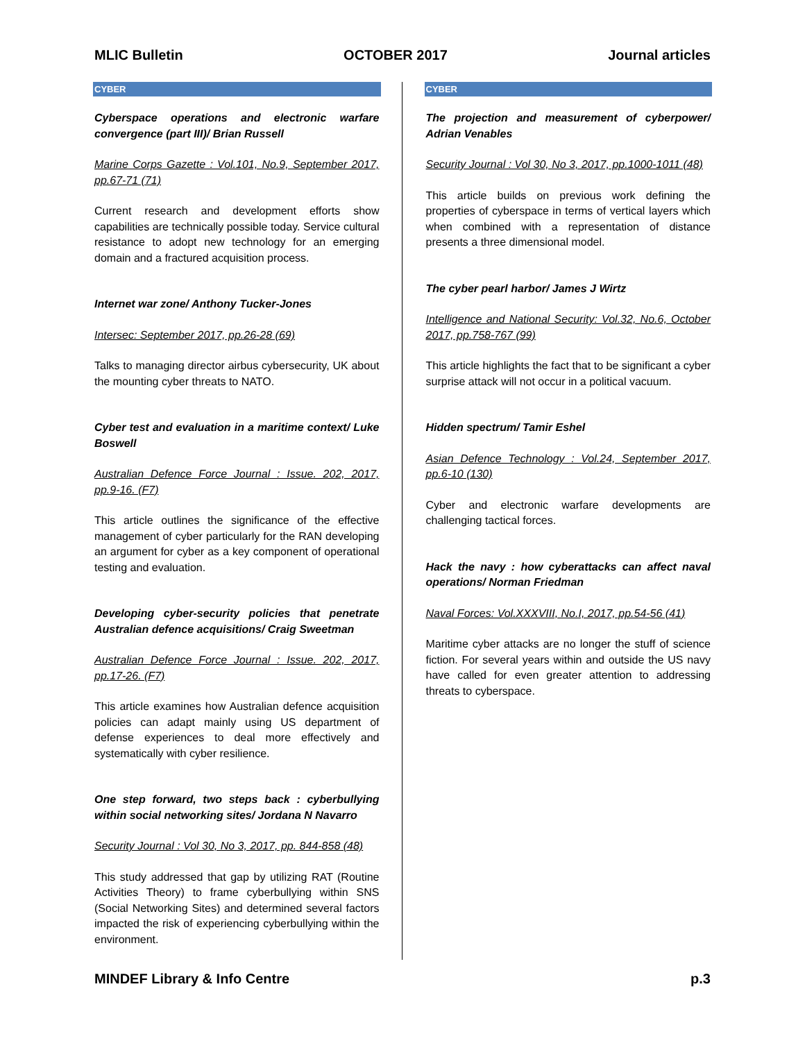MLIC Bulletin OCTOBER 2017 Journal articles
CYBER
Cyberspace operations and electronic warfare convergence (part III)/ Brian Russell
Marine Corps Gazette : Vol.101, No.9, September 2017, pp.67-71 (71)
Current research and development efforts show capabilities are technically possible today. Service cultural resistance to adopt new technology for an emerging domain and a fractured acquisition process.
Internet war zone/ Anthony Tucker-Jones
Intersec: September 2017, pp.26-28 (69)
Talks to managing director airbus cybersecurity, UK about the mounting cyber threats to NATO.
Cyber test and evaluation in a maritime context/ Luke Boswell
Australian Defence Force Journal : Issue. 202, 2017, pp.9-16. (F7)
This article outlines the significance of the effective management of cyber particularly for the RAN developing an argument for cyber as a key component of operational testing and evaluation.
Developing cyber-security policies that penetrate Australian defence acquisitions/ Craig Sweetman
Australian Defence Force Journal : Issue. 202, 2017, pp.17-26. (F7)
This article examines how Australian defence acquisition policies can adapt mainly using US department of defense experiences to deal more effectively and systematically with cyber resilience.
One step forward, two steps back : cyberbullying within social networking sites/ Jordana N Navarro
Security Journal : Vol 30, No 3, 2017, pp. 844-858 (48)
This study addressed that gap by utilizing RAT (Routine Activities Theory) to frame cyberbullying within SNS (Social Networking Sites) and determined several factors impacted the risk of experiencing cyberbullying within the environment.
CYBER
The projection and measurement of cyberpower/ Adrian Venables
Security Journal : Vol 30, No 3, 2017, pp.1000-1011 (48)
This article builds on previous work defining the properties of cyberspace in terms of vertical layers which when combined with a representation of distance presents a three dimensional model.
The cyber pearl harbor/ James J Wirtz
Intelligence and National Security: Vol.32, No.6, October 2017, pp.758-767 (99)
This article highlights the fact that to be significant a cyber surprise attack will not occur in a political vacuum.
Hidden spectrum/ Tamir Eshel
Asian Defence Technology : Vol.24, September 2017, pp.6-10 (130)
Cyber and electronic warfare developments are challenging tactical forces.
Hack the navy : how cyberattacks can affect naval operations/ Norman Friedman
Naval Forces: Vol.XXXVIII, No.I, 2017, pp.54-56 (41)
Maritime cyber attacks are no longer the stuff of science fiction. For several years within and outside the US navy have called for even greater attention to addressing threats to cyberspace.
MINDEF Library & Info Centre p.3